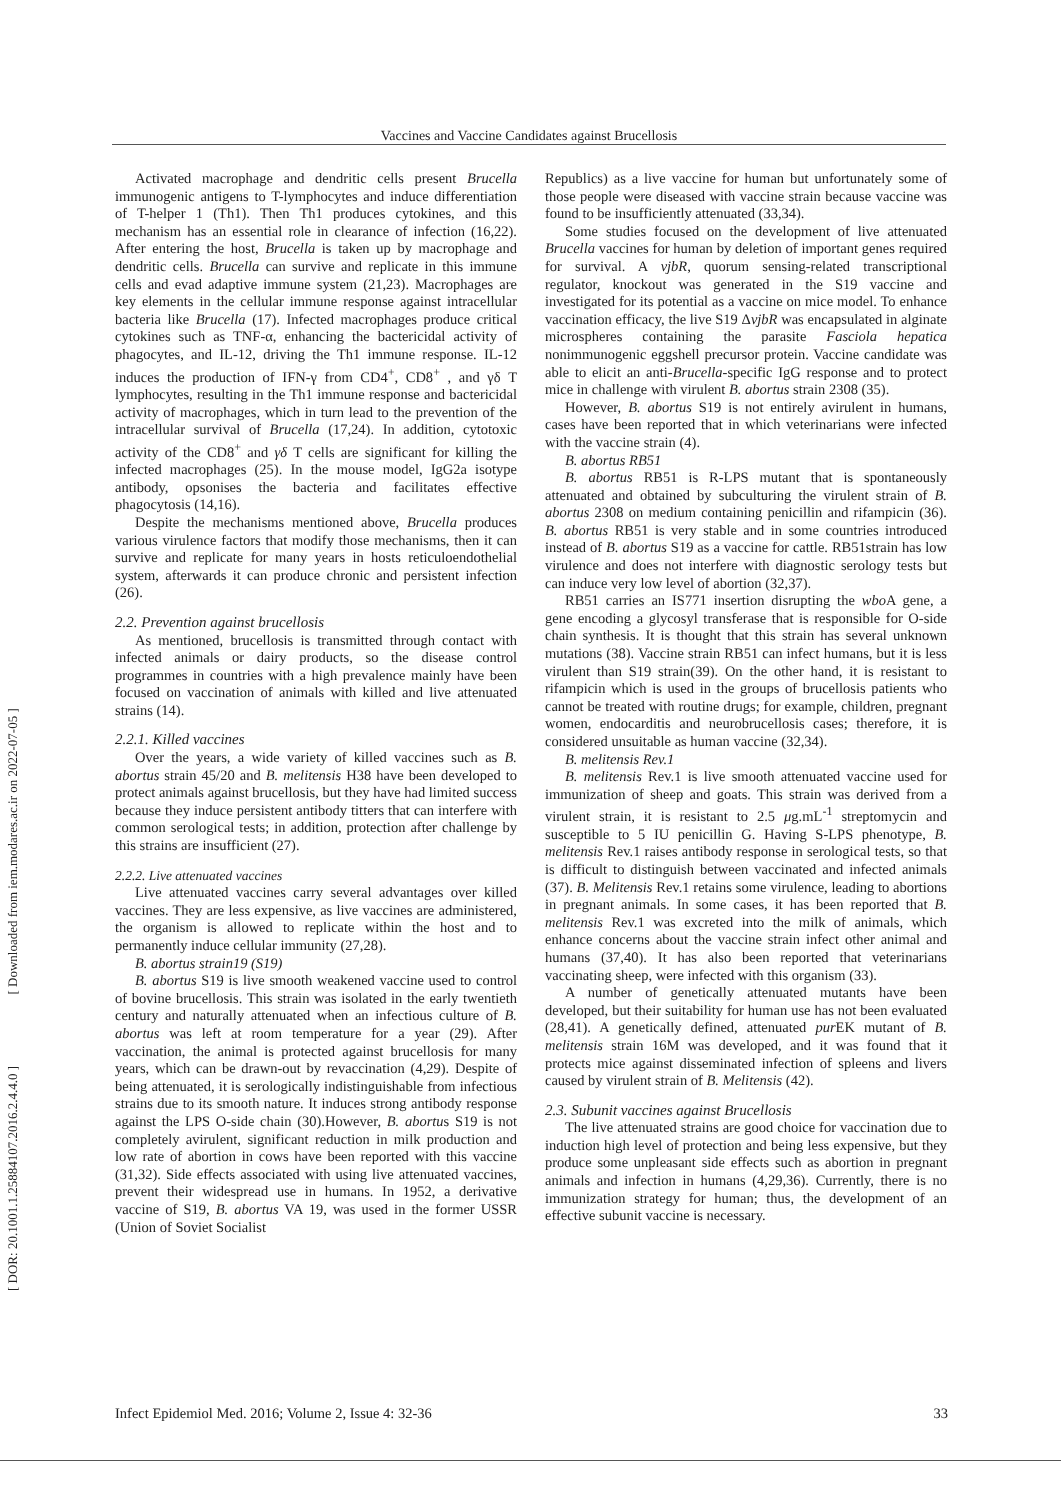Vaccines and Vaccine Candidates against Brucellosis
[ DOR: 20.1001.1.25884107.2016.2.4.4.0 ] [ Downloaded from iem.modares.ac.ir on 2022-07-05 ]
Activated macrophage and dendritic cells present Brucella immunogenic antigens to T-lymphocytes and induce differentiation of T-helper 1 (Th1). Then Th1 produces cytokines, and this mechanism has an essential role in clearance of infection (16,22). After entering the host, Brucella is taken up by macrophage and dendritic cells. Brucella can survive and replicate in this immune cells and evad adaptive immune system (21,23). Macrophages are key elements in the cellular immune response against intracellular bacteria like Brucella (17). Infected macrophages produce critical cytokines such as TNF-α, enhancing the bactericidal activity of phagocytes, and IL-12, driving the Th1 immune response. IL-12 induces the production of IFN-γ from CD4<sup>+</sup>, CD8<sup>+</sup> , and γδ T lymphocytes, resulting in the Th1 immune response and bactericidal activity of macrophages, which in turn lead to the prevention of the intracellular survival of Brucella (17,24). In addition, cytotoxic activity of the CD8<sup>+</sup> and γδ T cells are significant for killing the infected macrophages (25). In the mouse model, IgG2a isotype antibody, opsonises the bacteria and facilitates effective phagocytosis (14,16).
Despite the mechanisms mentioned above, Brucella produces various virulence factors that modify those mechanisms, then it can survive and replicate for many years in hosts reticuloendothelial system, afterwards it can produce chronic and persistent infection (26).
2.2. Prevention against brucellosis
As mentioned, brucellosis is transmitted through contact with infected animals or dairy products, so the disease control programmes in countries with a high prevalence mainly have been focused on vaccination of animals with killed and live attenuated strains (14).
2.2.1. Killed vaccines
Over the years, a wide variety of killed vaccines such as B. abortus strain 45/20 and B. melitensis H38 have been developed to protect animals against brucellosis, but they have had limited success because they induce persistent antibody titters that can interfere with common serological tests; in addition, protection after challenge by this strains are insufficient (27).
2.2.2. Live attenuated vaccines
Live attenuated vaccines carry several advantages over killed vaccines. They are less expensive, as live vaccines are administered, the organism is allowed to replicate within the host and to permanently induce cellular immunity (27,28).
B. abortus strain19 (S19)
B. abortus S19 is live smooth weakened vaccine used to control of bovine brucellosis. This strain was isolated in the early twentieth century and naturally attenuated when an infectious culture of B. abortus was left at room temperature for a year (29). After vaccination, the animal is protected against brucellosis for many years, which can be drawn-out by revaccination (4,29). Despite of being attenuated, it is serologically indistinguishable from infectious strains due to its smooth nature. It induces strong antibody response against the LPS O-side chain (30).However, B. abortus S19 is not completely avirulent, significant reduction in milk production and low rate of abortion in cows have been reported with this vaccine (31,32). Side effects associated with using live attenuated vaccines, prevent their widespread use in humans. In 1952, a derivative vaccine of S19, B. abortus VA 19, was used in the former USSR (Union of Soviet Socialist
Republics) as a live vaccine for human but unfortunately some of those people were diseased with vaccine strain because vaccine was found to be insufficiently attenuated (33,34).
Some studies focused on the development of live attenuated Brucella vaccines for human by deletion of important genes required for survival. A vjbR, quorum sensing-related transcriptional regulator, knockout was generated in the S19 vaccine and investigated for its potential as a vaccine on mice model. To enhance vaccination efficacy, the live S19 ΔvjbR was encapsulated in alginate microspheres containing the parasite Fasciola hepatica nonimmunogenic eggshell precursor protein. Vaccine candidate was able to elicit an anti-Brucella-specific IgG response and to protect mice in challenge with virulent B. abortus strain 2308 (35).
However, B. abortus S19 is not entirely avirulent in humans, cases have been reported that in which veterinarians were infected with the vaccine strain (4).
B. abortus RB51
B. abortus RB51 is R-LPS mutant that is spontaneously attenuated and obtained by subculturing the virulent strain of B. abortus 2308 on medium containing penicillin and rifampicin (36). B. abortus RB51 is very stable and in some countries introduced instead of B. abortus S19 as a vaccine for cattle. RB51strain has low virulence and does not interfere with diagnostic serology tests but can induce very low level of abortion (32,37).
RB51 carries an IS771 insertion disrupting the wbo A gene, a gene encoding a glycosyl transferase that is responsible for O-side chain synthesis. It is thought that this strain has several unknown mutations (38). Vaccine strain RB51 can infect humans, but it is less virulent than S19 strain(39). On the other hand, it is resistant to rifampicin which is used in the groups of brucellosis patients who cannot be treated with routine drugs; for example, children, pregnant women, endocarditis and neurobrucellosis cases; therefore, it is considered unsuitable as human vaccine (32,34).
B. melitensis Rev.1
B. melitensis Rev.1 is live smooth attenuated vaccine used for immunization of sheep and goats. This strain was derived from a virulent strain, it is resistant to 2.5 μg.mL<sup>-1</sup> streptomycin and susceptible to 5 IU penicillin G. Having S-LPS phenotype, B. melitensis Rev.1 raises antibody response in serological tests, so that is difficult to distinguish between vaccinated and infected animals (37). B. Melitensis Rev.1 retains some virulence, leading to abortions in pregnant animals. In some cases, it has been reported that B. melitensis Rev.1 was excreted into the milk of animals, which enhance concerns about the vaccine strain infect other animal and humans (37,40). It has also been reported that veterinarians vaccinating sheep, were infected with this organism (33).
A number of genetically attenuated mutants have been developed, but their suitability for human use has not been evaluated (28,41). A genetically defined, attenuated pur EK mutant of B. melitensis strain 16M was developed, and it was found that it protects mice against disseminated infection of spleens and livers caused by virulent strain of B. Melitensis (42).
2.3. Subunit vaccines against Brucellosis
The live attenuated strains are good choice for vaccination due to induction high level of protection and being less expensive, but they produce some unpleasant side effects such as abortion in pregnant animals and infection in humans (4,29,36). Currently, there is no immunization strategy for human; thus, the development of an effective subunit vaccine is necessary.
Infect Epidemiol Med. 2016; Volume 2, Issue 4: 32-36 33